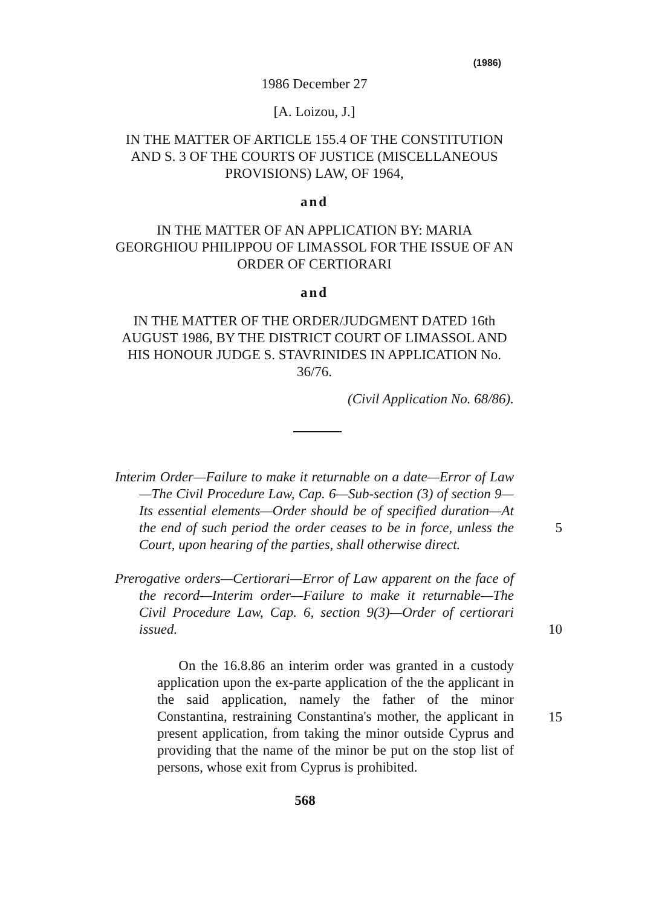(1986)
1986 December 27
[A. Loizou, J.]
IN THE MATTER OF ARTICLE 155.4 OF THE CONSTITUTION AND S. 3 OF THE COURTS OF JUSTICE (MISCELLANEOUS PROVISIONS) LAW, OF 1964,
and
IN THE MATTER OF AN APPLICATION BY: MARIA GEORGHIOU PHILIPPOU OF LIMASSOL FOR THE ISSUE OF AN ORDER OF CERTIORARI
and
IN THE MATTER OF THE ORDER/JUDGMENT DATED 16th AUGUST 1986, BY THE DISTRICT COURT OF LIMASSOL AND HIS HONOUR JUDGE S. STAVRINIDES IN APPLICATION No. 36/76.
(Civil Application No. 68/86).
Interim Order—Failure to make it returnable on a date—Error of Law—The Civil Procedure Law, Cap. 6—Sub-section (3) of section 9—Its essential elements—Order should be of specified duration—At the end of such period the order ceases to be in force, unless the Court, upon hearing of the parties, shall otherwise direct.
5
Prerogative orders—Certiorari—Error of Law apparent on the face of the record—Interim order—Failure to make it returnable—The Civil Procedure Law, Cap. 6, section 9(3)—Order of certiorari issued.
10
On the 16.8.86 an interim order was granted in a custody application upon the ex-parte application of the the applicant in the said application, namely the father of the minor Constantina, restraining Constantina's mother, the applicant in present application, from taking the minor outside Cyprus and providing that the name of the minor be put on the stop list of persons, whose exit from Cyprus is prohibited.
15
568